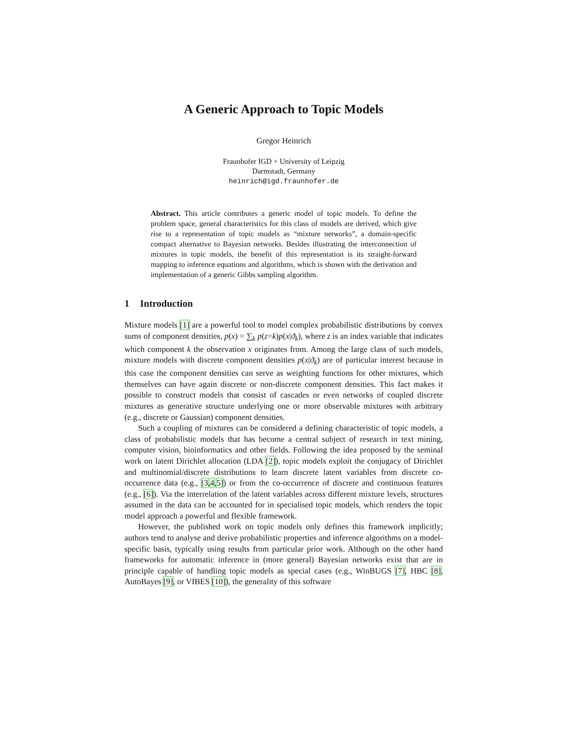A Generic Approach to Topic Models
Gregor Heinrich
Fraunhofer IGD + University of Leipzig
Darmstadt, Germany
heinrich@igd.fraunhofer.de
Abstract. This article contributes a generic model of topic models. To define the problem space, general characteristics for this class of models are derived, which give rise to a representation of topic models as “mixture networks”, a domain-specific compact alternative to Bayesian networks. Besides illustrating the interconnection of mixtures in topic models, the benefit of this representation is its straight-forward mapping to inference equations and algorithms, which is shown with the derivation and implementation of a generic Gibbs sampling algorithm.
1 Introduction
Mixture models [1] are a powerful tool to model complex probabilistic distributions by convex sums of component densities, p(x) = ∑<sub>k</sub> p(z=k)p(x|ϑ<sub>k</sub>), where z is an index variable that indicates which component k the observation x originates from. Among the large class of such models, mixture models with discrete component densities p(x|ϑ<sub>k</sub>) are of particular interest because in this case the component densities can serve as weighting functions for other mixtures, which themselves can have again discrete or non-discrete component densities. This fact makes it possible to construct models that consist of cascades or even networks of coupled discrete mixtures as generative structure underlying one or more observable mixtures with arbitrary (e.g., discrete or Gaussian) component densities.
Such a coupling of mixtures can be considered a defining characteristic of topic models, a class of probabilistic models that has become a central subject of research in text mining, computer vision, bioinformatics and other fields. Following the idea proposed by the seminal work on latent Dirichlet allocation (LDA [2]), topic models exploit the conjugacy of Dirichlet and multinomial/discrete distributions to learn discrete latent variables from discrete co-occurrence data (e.g., [3,4,5]) or from the co-occurrence of discrete and continuous features (e.g., [6]). Via the interrelation of the latent variables across different mixture levels, structures assumed in the data can be accounted for in specialised topic models, which renders the topic model approach a powerful and flexible framework.
However, the published work on topic models only defines this framework implicitly; authors tend to analyse and derive probabilistic properties and inference algorithms on a model-specific basis, typically using results from particular prior work. Although on the other hand frameworks for automatic inference in (more general) Bayesian networks exist that are in principle capable of handling topic models as special cases (e.g., WinBUGS [7], HBC [8], AutoBayes [9], or VIBES [10]), the generality of this software